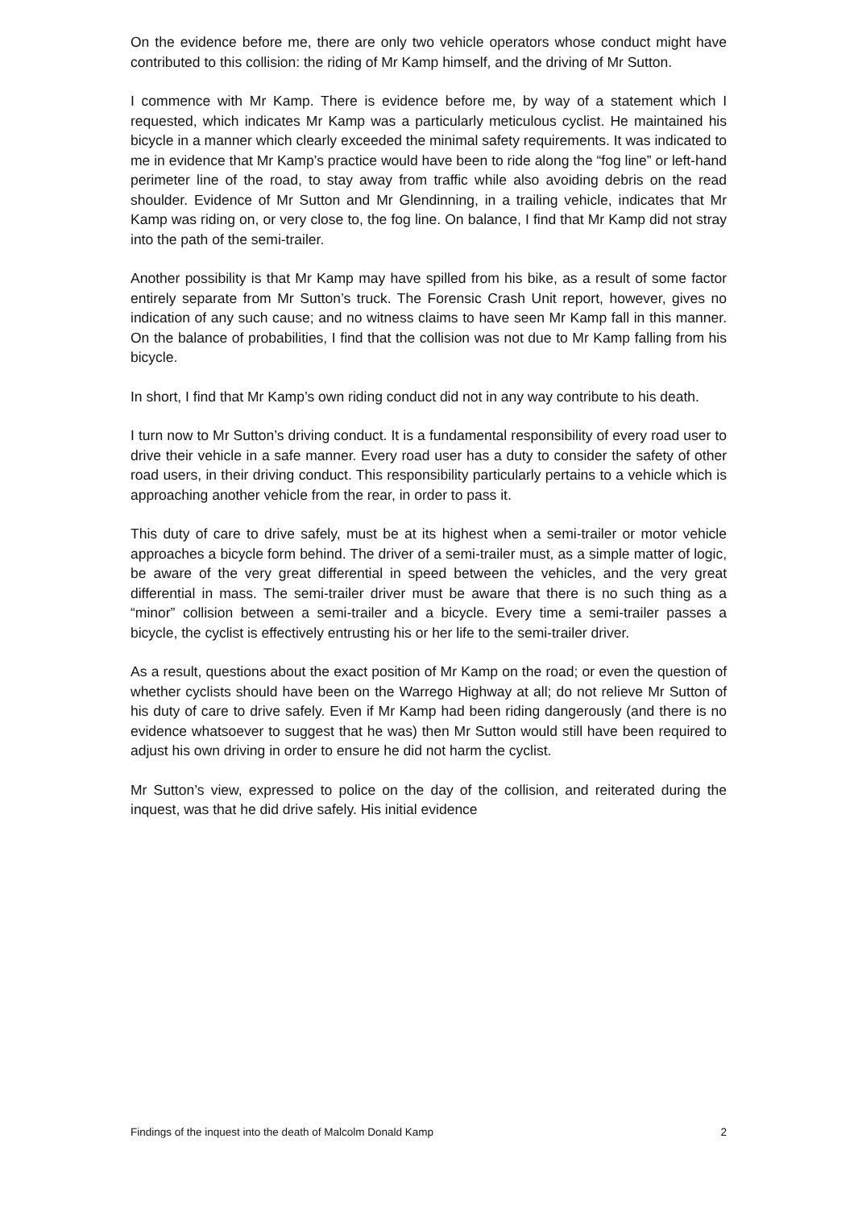On the evidence before me, there are only two vehicle operators whose conduct might have contributed to this collision: the riding of Mr Kamp himself, and the driving of Mr Sutton.
I commence with Mr Kamp. There is evidence before me, by way of a statement which I requested, which indicates Mr Kamp was a particularly meticulous cyclist. He maintained his bicycle in a manner which clearly exceeded the minimal safety requirements. It was indicated to me in evidence that Mr Kamp’s practice would have been to ride along the “fog line” or left-hand perimeter line of the road, to stay away from traffic while also avoiding debris on the read shoulder. Evidence of Mr Sutton and Mr Glendinning, in a trailing vehicle, indicates that Mr Kamp was riding on, or very close to, the fog line. On balance, I find that Mr Kamp did not stray into the path of the semi-trailer.
Another possibility is that Mr Kamp may have spilled from his bike, as a result of some factor entirely separate from Mr Sutton’s truck. The Forensic Crash Unit report, however, gives no indication of any such cause; and no witness claims to have seen Mr Kamp fall in this manner. On the balance of probabilities, I find that the collision was not due to Mr Kamp falling from his bicycle.
In short, I find that Mr Kamp’s own riding conduct did not in any way contribute to his death.
I turn now to Mr Sutton’s driving conduct. It is a fundamental responsibility of every road user to drive their vehicle in a safe manner. Every road user has a duty to consider the safety of other road users, in their driving conduct. This responsibility particularly pertains to a vehicle which is approaching another vehicle from the rear, in order to pass it.
This duty of care to drive safely, must be at its highest when a semi-trailer or motor vehicle approaches a bicycle form behind. The driver of a semi-trailer must, as a simple matter of logic, be aware of the very great differential in speed between the vehicles, and the very great differential in mass. The semi-trailer driver must be aware that there is no such thing as a “minor” collision between a semi-trailer and a bicycle. Every time a semi-trailer passes a bicycle, the cyclist is effectively entrusting his or her life to the semi-trailer driver.
As a result, questions about the exact position of Mr Kamp on the road; or even the question of whether cyclists should have been on the Warrego Highway at all; do not relieve Mr Sutton of his duty of care to drive safely. Even if Mr Kamp had been riding dangerously (and there is no evidence whatsoever to suggest that he was) then Mr Sutton would still have been required to adjust his own driving in order to ensure he did not harm the cyclist.
Mr Sutton’s view, expressed to police on the day of the collision, and reiterated during the inquest, was that he did drive safely. His initial evidence
Findings of the inquest into the death of Malcolm Donald Kamp 2